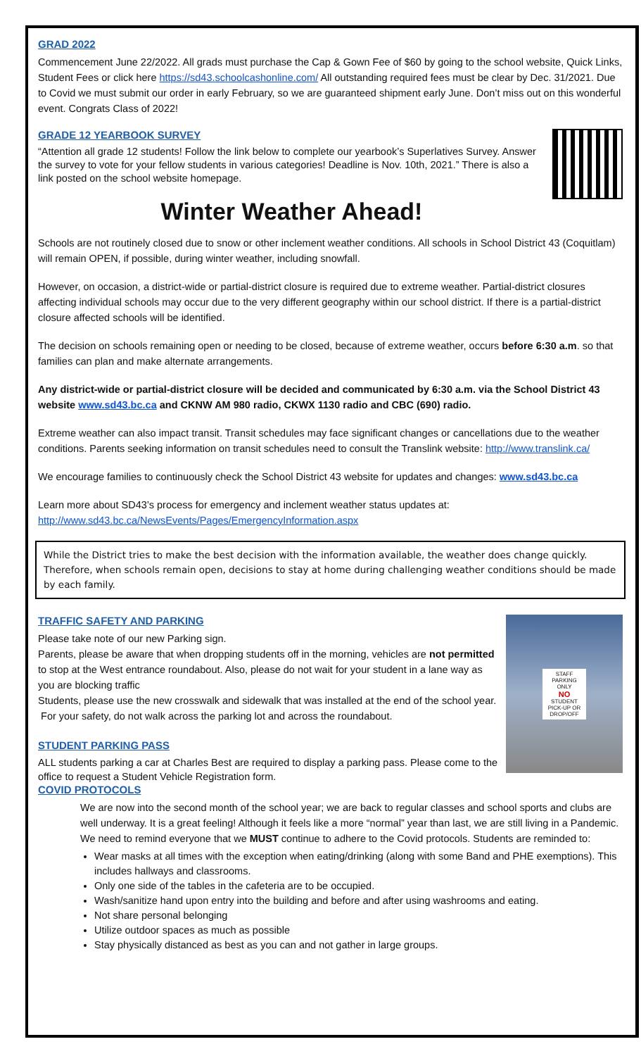GRAD 2022
Commencement June 22/2022. All grads must purchase the Cap & Gown Fee of $60 by going to the school website, Quick Links, Student Fees or click here https://sd43.schoolcashonline.com/ All outstanding required fees must be clear by Dec. 31/2021. Due to Covid we must submit our order in early February, so we are guaranteed shipment early June. Don’t miss out on this wonderful event. Congrats Class of 2022!
GRADE 12 YEARBOOK SURVEY
“Attention all grade 12 students! Follow the link below to complete our yearbook’s Superlatives Survey. Answer the survey to vote for your fellow students in various categories! Deadline is Nov. 10th, 2021.” There is also a link posted on the school website homepage.
Winter Weather Ahead!
Schools are not routinely closed due to snow or other inclement weather conditions. All schools in School District 43 (Coquitlam) will remain OPEN, if possible, during winter weather, including snowfall.
However, on occasion, a district-wide or partial-district closure is required due to extreme weather. Partial-district closures affecting individual schools may occur due to the very different geography within our school district. If there is a partial-district closure affected schools will be identified.
The decision on schools remaining open or needing to be closed, because of extreme weather, occurs before 6:30 a.m. so that families can plan and make alternate arrangements.
Any district-wide or partial-district closure will be decided and communicated by 6:30 a.m. via the School District 43 website www.sd43.bc.ca and CKNW AM 980 radio, CKWX 1130 radio and CBC (690) radio.
Extreme weather can also impact transit. Transit schedules may face significant changes or cancellations due to the weather conditions. Parents seeking information on transit schedules need to consult the Translink website: http://www.translink.ca/
We encourage families to continuously check the School District 43 website for updates and changes: www.sd43.bc.ca
Learn more about SD43’s process for emergency and inclement weather status updates at: http://www.sd43.bc.ca/NewsEvents/Pages/EmergencyInformation.aspx
While the District tries to make the best decision with the information available, the weather does change quickly. Therefore, when schools remain open, decisions to stay at home during challenging weather conditions should be made by each family.
STAFF PARKING ONLY
NO
STUDENT PICK-UP OR DROP/OFF
TRAFFIC SAFETY AND PARKING
Please take note of our new Parking sign.
Parents, please be aware that when dropping students off in the morning, vehicles are not permitted to stop at the West entrance roundabout. Also, please do not wait for your student in a lane way as you are blocking traffic
Students, please use the new crosswalk and sidewalk that was installed at the end of the school year.
For your safety, do not walk across the parking lot and across the roundabout.
STUDENT PARKING PASS
ALL students parking a car at Charles Best are required to display a parking pass. Please come to the office to request a Student Vehicle Registration form.
COVID PROTOCOLS
We are now into the second month of the school year; we are back to regular classes and school sports and clubs are well underway. It is a great feeling! Although it feels like a more “normal” year than last, we are still living in a Pandemic. We need to remind everyone that we MUST continue to adhere to the Covid protocols. Students are reminded to:
Wear masks at all times with the exception when eating/drinking (along with some Band and PHE exemptions). This includes hallways and classrooms.
Only one side of the tables in the cafeteria are to be occupied.
Wash/sanitize hand upon entry into the building and before and after using washrooms and eating.
Not share personal belonging
Utilize outdoor spaces as much as possible
Stay physically distanced as best as you can and not gather in large groups.